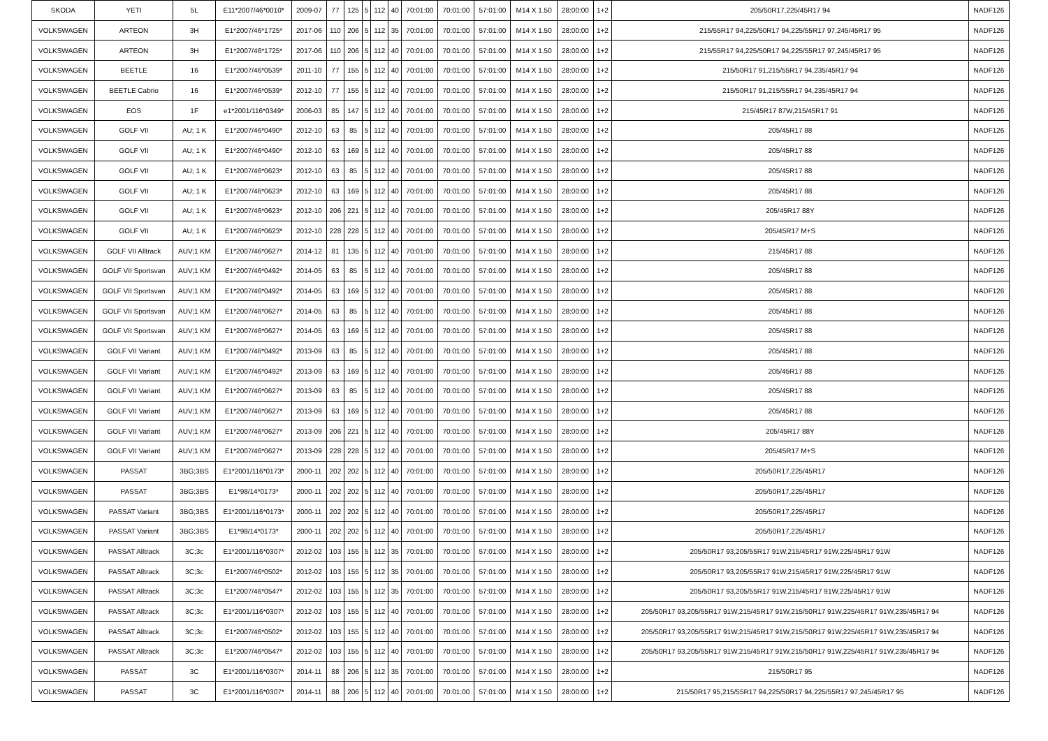| SKODA | YETI | 5L | E11*2007/46*0010* | 2009-07 | 77 | 125 | 5 | 112 | 40 | 70:01:00 | 70:01:00 | 57:01:00 | M14 X 1.50 | 28:00:00 | 1+2 | 205/50R17,225/45R17 94 | NADF126 |
| VOLKSWAGEN | ARTEON | 3H | E1*2007/46*1725* | 2017-06 | 110 | 206 | 5 | 112 | 35 | 70:01:00 | 70:01:00 | 57:01:00 | M14 X 1.50 | 28:00:00 | 1+2 | 215/55R17 94,225/50R17 94,225/55R17 97,245/45R17 95 | NADF126 |
| VOLKSWAGEN | ARTEON | 3H | E1*2007/46*1725* | 2017-06 | 110 | 206 | 5 | 112 | 40 | 70:01:00 | 70:01:00 | 57:01:00 | M14 X 1.50 | 28:00:00 | 1+2 | 215/55R17 94,225/50R17 94,225/55R17 97,245/45R17 95 | NADF126 |
| VOLKSWAGEN | BEETLE | 16 | E1*2007/46*0539* | 2011-10 | 77 | 155 | 5 | 112 | 40 | 70:01:00 | 70:01:00 | 57:01:00 | M14 X 1.50 | 28:00:00 | 1+2 | 215/50R17 91,215/55R17 94,235/45R17 94 | NADF126 |
| VOLKSWAGEN | BEETLE Cabrio | 16 | E1*2007/46*0539* | 2012-10 | 77 | 155 | 5 | 112 | 40 | 70:01:00 | 70:01:00 | 57:01:00 | M14 X 1.50 | 28:00:00 | 1+2 | 215/50R17 91,215/55R17 94,235/45R17 94 | NADF126 |
| VOLKSWAGEN | EOS | 1F | e1*2001/116*0349* | 2006-03 | 85 | 147 | 5 | 112 | 40 | 70:01:00 | 70:01:00 | 57:01:00 | M14 X 1.50 | 28:00:00 | 1+2 | 215/45R17 87W,215/45R17 91 | NADF126 |
| VOLKSWAGEN | GOLF VII | AU; 1 K | E1*2007/46*0490* | 2012-10 | 63 | 85 | 5 | 112 | 40 | 70:01:00 | 70:01:00 | 57:01:00 | M14 X 1.50 | 28:00:00 | 1+2 | 205/45R17 88 | NADF126 |
| VOLKSWAGEN | GOLF VII | AU; 1 K | E1*2007/46*0490* | 2012-10 | 63 | 169 | 5 | 112 | 40 | 70:01:00 | 70:01:00 | 57:01:00 | M14 X 1.50 | 28:00:00 | 1+2 | 205/45R17 88 | NADF126 |
| VOLKSWAGEN | GOLF VII | AU; 1 K | E1*2007/46*0623* | 2012-10 | 63 | 85 | 5 | 112 | 40 | 70:01:00 | 70:01:00 | 57:01:00 | M14 X 1.50 | 28:00:00 | 1+2 | 205/45R17 88 | NADF126 |
| VOLKSWAGEN | GOLF VII | AU; 1 K | E1*2007/46*0623* | 2012-10 | 63 | 169 | 5 | 112 | 40 | 70:01:00 | 70:01:00 | 57:01:00 | M14 X 1.50 | 28:00:00 | 1+2 | 205/45R17 88 | NADF126 |
| VOLKSWAGEN | GOLF VII | AU; 1 K | E1*2007/46*0623* | 2012-10 | 206 | 221 | 5 | 112 | 40 | 70:01:00 | 70:01:00 | 57:01:00 | M14 X 1.50 | 28:00:00 | 1+2 | 205/45R17 88Y | NADF126 |
| VOLKSWAGEN | GOLF VII | AU; 1 K | E1*2007/46*0623* | 2012-10 | 228 | 228 | 5 | 112 | 40 | 70:01:00 | 70:01:00 | 57:01:00 | M14 X 1.50 | 28:00:00 | 1+2 | 205/45R17 M+S | NADF126 |
| VOLKSWAGEN | GOLF VII Alltrack | AUV;1 KM | E1*2007/46*0627* | 2014-12 | 81 | 135 | 5 | 112 | 40 | 70:01:00 | 70:01:00 | 57:01:00 | M14 X 1.50 | 28:00:00 | 1+2 | 215/45R17 88 | NADF126 |
| VOLKSWAGEN | GOLF VII Sportsvan | AUV;1 KM | E1*2007/46*0492* | 2014-05 | 63 | 85 | 5 | 112 | 40 | 70:01:00 | 70:01:00 | 57:01:00 | M14 X 1.50 | 28:00:00 | 1+2 | 205/45R17 88 | NADF126 |
| VOLKSWAGEN | GOLF VII Sportsvan | AUV;1 KM | E1*2007/46*0492* | 2014-05 | 63 | 169 | 5 | 112 | 40 | 70:01:00 | 70:01:00 | 57:01:00 | M14 X 1.50 | 28:00:00 | 1+2 | 205/45R17 88 | NADF126 |
| VOLKSWAGEN | GOLF VII Sportsvan | AUV;1 KM | E1*2007/46*0627* | 2014-05 | 63 | 85 | 5 | 112 | 40 | 70:01:00 | 70:01:00 | 57:01:00 | M14 X 1.50 | 28:00:00 | 1+2 | 205/45R17 88 | NADF126 |
| VOLKSWAGEN | GOLF VII Sportsvan | AUV;1 KM | E1*2007/46*0627* | 2014-05 | 63 | 169 | 5 | 112 | 40 | 70:01:00 | 70:01:00 | 57:01:00 | M14 X 1.50 | 28:00:00 | 1+2 | 205/45R17 88 | NADF126 |
| VOLKSWAGEN | GOLF VII Variant | AUV;1 KM | E1*2007/46*0492* | 2013-09 | 63 | 85 | 5 | 112 | 40 | 70:01:00 | 70:01:00 | 57:01:00 | M14 X 1.50 | 28:00:00 | 1+2 | 205/45R17 88 | NADF126 |
| VOLKSWAGEN | GOLF VII Variant | AUV;1 KM | E1*2007/46*0492* | 2013-09 | 63 | 169 | 5 | 112 | 40 | 70:01:00 | 70:01:00 | 57:01:00 | M14 X 1.50 | 28:00:00 | 1+2 | 205/45R17 88 | NADF126 |
| VOLKSWAGEN | GOLF VII Variant | AUV;1 KM | E1*2007/46*0627* | 2013-09 | 63 | 85 | 5 | 112 | 40 | 70:01:00 | 70:01:00 | 57:01:00 | M14 X 1.50 | 28:00:00 | 1+2 | 205/45R17 88 | NADF126 |
| VOLKSWAGEN | GOLF VII Variant | AUV;1 KM | E1*2007/46*0627* | 2013-09 | 63 | 169 | 5 | 112 | 40 | 70:01:00 | 70:01:00 | 57:01:00 | M14 X 1.50 | 28:00:00 | 1+2 | 205/45R17 88 | NADF126 |
| VOLKSWAGEN | GOLF VII Variant | AUV;1 KM | E1*2007/46*0627* | 2013-09 | 206 | 221 | 5 | 112 | 40 | 70:01:00 | 70:01:00 | 57:01:00 | M14 X 1.50 | 28:00:00 | 1+2 | 205/45R17 88Y | NADF126 |
| VOLKSWAGEN | GOLF VII Variant | AUV;1 KM | E1*2007/46*0627* | 2013-09 | 228 | 228 | 5 | 112 | 40 | 70:01:00 | 70:01:00 | 57:01:00 | M14 X 1.50 | 28:00:00 | 1+2 | 205/45R17 M+S | NADF126 |
| VOLKSWAGEN | PASSAT | 3BG;3BS | E1*2001/116*0173* | 2000-11 | 202 | 202 | 5 | 112 | 40 | 70:01:00 | 70:01:00 | 57:01:00 | M14 X 1.50 | 28:00:00 | 1+2 | 205/50R17,225/45R17 | NADF126 |
| VOLKSWAGEN | PASSAT | 3BG;3BS | E1*98/14*0173* | 2000-11 | 202 | 202 | 5 | 112 | 40 | 70:01:00 | 70:01:00 | 57:01:00 | M14 X 1.50 | 28:00:00 | 1+2 | 205/50R17,225/45R17 | NADF126 |
| VOLKSWAGEN | PASSAT Variant | 3BG;3BS | E1*2001/116*0173* | 2000-11 | 202 | 202 | 5 | 112 | 40 | 70:01:00 | 70:01:00 | 57:01:00 | M14 X 1.50 | 28:00:00 | 1+2 | 205/50R17,225/45R17 | NADF126 |
| VOLKSWAGEN | PASSAT Variant | 3BG;3BS | E1*98/14*0173* | 2000-11 | 202 | 202 | 5 | 112 | 40 | 70:01:00 | 70:01:00 | 57:01:00 | M14 X 1.50 | 28:00:00 | 1+2 | 205/50R17,225/45R17 | NADF126 |
| VOLKSWAGEN | PASSAT Alltrack | 3C;3c | E1*2001/116*0307* | 2012-02 | 103 | 155 | 5 | 112 | 35 | 70:01:00 | 70:01:00 | 57:01:00 | M14 X 1.50 | 28:00:00 | 1+2 | 205/50R17 93,205/55R17 91W,215/45R17 91W,225/45R17 91W | NADF126 |
| VOLKSWAGEN | PASSAT Alltrack | 3C;3c | E1*2007/46*0502* | 2012-02 | 103 | 155 | 5 | 112 | 35 | 70:01:00 | 70:01:00 | 57:01:00 | M14 X 1.50 | 28:00:00 | 1+2 | 205/50R17 93,205/55R17 91W,215/45R17 91W,225/45R17 91W | NADF126 |
| VOLKSWAGEN | PASSAT Alltrack | 3C;3c | E1*2007/46*0547* | 2012-02 | 103 | 155 | 5 | 112 | 35 | 70:01:00 | 70:01:00 | 57:01:00 | M14 X 1.50 | 28:00:00 | 1+2 | 205/50R17 93,205/55R17 91W,215/45R17 91W,225/45R17 91W | NADF126 |
| VOLKSWAGEN | PASSAT Alltrack | 3C;3c | E1*2001/116*0307* | 2012-02 | 103 | 155 | 5 | 112 | 40 | 70:01:00 | 70:01:00 | 57:01:00 | M14 X 1.50 | 28:00:00 | 1+2 | 205/50R17 93,205/55R17 91W,215/45R17 91W,215/50R17 91W,225/45R17 91W,235/45R17 94 | NADF126 |
| VOLKSWAGEN | PASSAT Alltrack | 3C;3c | E1*2007/46*0502* | 2012-02 | 103 | 155 | 5 | 112 | 40 | 70:01:00 | 70:01:00 | 57:01:00 | M14 X 1.50 | 28:00:00 | 1+2 | 205/50R17 93,205/55R17 91W,215/45R17 91W,215/50R17 91W,225/45R17 91W,235/45R17 94 | NADF126 |
| VOLKSWAGEN | PASSAT Alltrack | 3C;3c | E1*2007/46*0547* | 2012-02 | 103 | 155 | 5 | 112 | 40 | 70:01:00 | 70:01:00 | 57:01:00 | M14 X 1.50 | 28:00:00 | 1+2 | 205/50R17 93,205/55R17 91W,215/45R17 91W,215/50R17 91W,225/45R17 91W,235/45R17 94 | NADF126 |
| VOLKSWAGEN | PASSAT | 3C | E1*2001/116*0307* | 2014-11 | 88 | 206 | 5 | 112 | 35 | 70:01:00 | 70:01:00 | 57:01:00 | M14 X 1.50 | 28:00:00 | 1+2 | 215/50R17 95 | NADF126 |
| VOLKSWAGEN | PASSAT | 3C | E1*2001/116*0307* | 2014-11 | 88 | 206 | 5 | 112 | 40 | 70:01:00 | 70:01:00 | 57:01:00 | M14 X 1.50 | 28:00:00 | 1+2 | 215/50R17 95,215/55R17 94,225/50R17 94,225/55R17 97,245/45R17 95 | NADF126 |